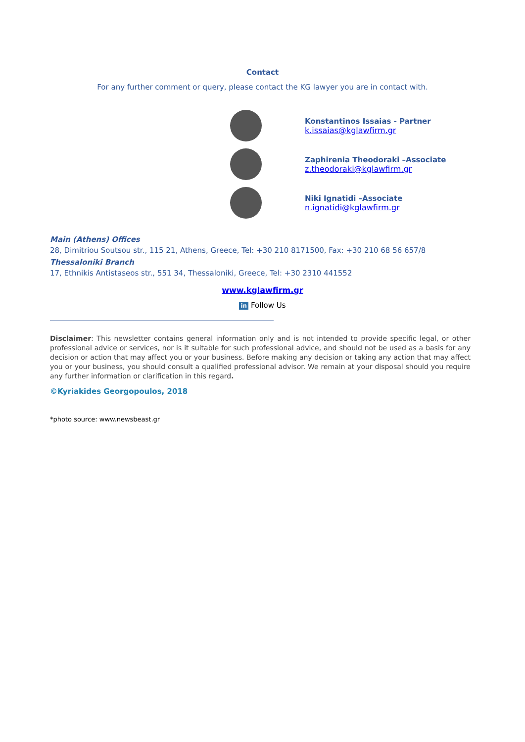Contact
For any further comment or query, please contact the KG lawyer you are in contact with.
Konstantinos Issaias - Partner
k.issaias@kglawfirm.gr
Zaphirenia Theodoraki –Associate
z.theodoraki@kglawfirm.gr
Niki Ignatidi –Associate
n.ignatidi@kglawfirm.gr
Main (Athens) Offices
28, Dimitriou Soutsou str., 115 21, Athens, Greece, Tel: +30 210 8171500, Fax: +30 210 68 56 657/8
Thessaloniki Branch
17, Ethnikis Antistaseos str., 551 34, Thessaloniki, Greece, Tel: +30 2310 441552
www.kglawfirm.gr
in Follow Us
Disclaimer: This newsletter contains general information only and is not intended to provide specific legal, or other professional advice or services, nor is it suitable for such professional advice, and should not be used as a basis for any decision or action that may affect you or your business. Before making any decision or taking any action that may affect you or your business, you should consult a qualified professional advisor. We remain at your disposal should you require any further information or clarification in this regard.
©Kyriakides Georgopoulos, 2018
*photo source: www.newsbeast.gr